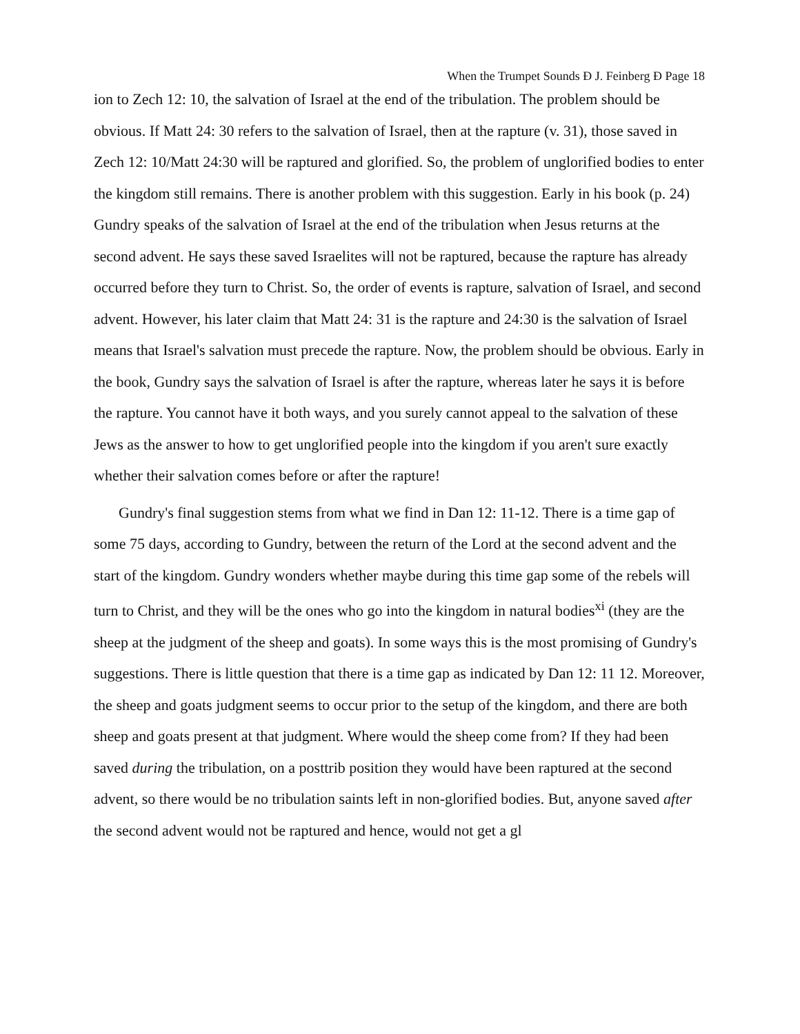When the Trumpet Sounds Ð J. Feinberg Ð Page 18
ion to Zech 12: 10, the salvation of Israel at the end of the tribulation. The problem should be obvious. If Matt 24: 30 refers to the salvation of Israel, then at the rapture (v. 31), those saved in Zech 12: 10/Matt 24:30 will be raptured and glorified. So, the problem of unglorified bodies to enter the kingdom still remains. There is another problem with this suggestion. Early in his book (p. 24) Gundry speaks of the salvation of Israel at the end of the tribulation when Jesus returns at the second advent. He says these saved Israelites will not be raptured, because the rapture has already occurred before they turn to Christ. So, the order of events is rapture, salvation of Israel, and second advent. However, his later claim that Matt 24: 31 is the rapture and 24:30 is the salvation of Israel means that Israel's salvation must precede the rapture. Now, the problem should be obvious. Early in the book, Gundry says the salvation of Israel is after the rapture, whereas later he says it is before the rapture. You cannot have it both ways, and you surely cannot appeal to the salvation of these Jews as the answer to how to get unglorified people into the kingdom if you aren't sure exactly whether their salvation comes before or after the rapture!
Gundry's final suggestion stems from what we find in Dan 12: 11-12. There is a time gap of some 75 days, according to Gundry, between the return of the Lord at the second advent and the start of the kingdom. Gundry wonders whether maybe during this time gap some of the rebels will turn to Christ, and they will be the ones who go into the kingdom in natural bodies<sup>xi</sup> (they are the sheep at the judgment of the sheep and goats). In some ways this is the most promising of Gundry's suggestions. There is little question that there is a time gap as indicated by Dan 12: 11 12. Moreover, the sheep and goats judgment seems to occur prior to the setup of the kingdom, and there are both sheep and goats present at that judgment. Where would the sheep come from? If they had been saved during the tribulation, on a posttrib position they would have been raptured at the second advent, so there would be no tribulation saints left in non-glorified bodies. But, anyone saved after the second advent would not be raptured and hence, would not get a gl